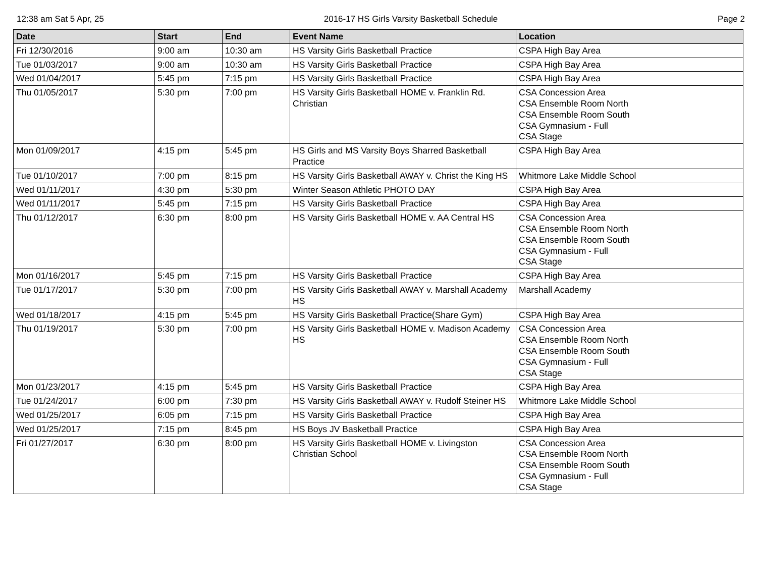12:38 am Sat 5 Apr, 25 2016-17 HS Girls Varsity Basketball Schedule Page 2
| Date | Start | End | Event Name | Location |
| --- | --- | --- | --- | --- |
| Fri 12/30/2016 | 9:00 am | 10:30 am | HS Varsity Girls Basketball Practice | CSPA High Bay Area |
| Tue 01/03/2017 | 9:00 am | 10:30 am | HS Varsity Girls Basketball Practice | CSPA High Bay Area |
| Wed 01/04/2017 | 5:45 pm | 7:15 pm | HS Varsity Girls Basketball Practice | CSPA High Bay Area |
| Thu 01/05/2017 | 5:30 pm | 7:00 pm | HS Varsity Girls Basketball HOME v. Franklin Rd. Christian | CSA Concession Area CSA Ensemble Room North CSA Ensemble Room South CSA Gymnasium - Full CSA Stage |
| Mon 01/09/2017 | 4:15 pm | 5:45 pm | HS Girls and MS Varsity Boys Sharred Basketball Practice | CSPA High Bay Area |
| Tue 01/10/2017 | 7:00 pm | 8:15 pm | HS Varsity Girls Basketball AWAY v. Christ the King HS | Whitmore Lake Middle School |
| Wed 01/11/2017 | 4:30 pm | 5:30 pm | Winter Season Athletic PHOTO DAY | CSPA High Bay Area |
| Wed 01/11/2017 | 5:45 pm | 7:15 pm | HS Varsity Girls Basketball Practice | CSPA High Bay Area |
| Thu 01/12/2017 | 6:30 pm | 8:00 pm | HS Varsity Girls Basketball HOME v. AA Central HS | CSA Concession Area CSA Ensemble Room North CSA Ensemble Room South CSA Gymnasium - Full CSA Stage |
| Mon 01/16/2017 | 5:45 pm | 7:15 pm | HS Varsity Girls Basketball Practice | CSPA High Bay Area |
| Tue 01/17/2017 | 5:30 pm | 7:00 pm | HS Varsity Girls Basketball AWAY v. Marshall Academy HS | Marshall Academy |
| Wed 01/18/2017 | 4:15 pm | 5:45 pm | HS Varsity Girls Basketball Practice(Share Gym) | CSPA High Bay Area |
| Thu 01/19/2017 | 5:30 pm | 7:00 pm | HS Varsity Girls Basketball HOME v. Madison Academy HS | CSA Concession Area CSA Ensemble Room North CSA Ensemble Room South CSA Gymnasium - Full CSA Stage |
| Mon 01/23/2017 | 4:15 pm | 5:45 pm | HS Varsity Girls Basketball Practice | CSPA High Bay Area |
| Tue 01/24/2017 | 6:00 pm | 7:30 pm | HS Varsity Girls Basketball AWAY v. Rudolf Steiner HS | Whitmore Lake Middle School |
| Wed 01/25/2017 | 6:05 pm | 7:15 pm | HS Varsity Girls Basketball Practice | CSPA High Bay Area |
| Wed 01/25/2017 | 7:15 pm | 8:45 pm | HS Boys JV Basketball Practice | CSPA High Bay Area |
| Fri 01/27/2017 | 6:30 pm | 8:00 pm | HS Varsity Girls Basketball HOME v. Livingston Christian School | CSA Concession Area CSA Ensemble Room North CSA Ensemble Room South CSA Gymnasium - Full CSA Stage |